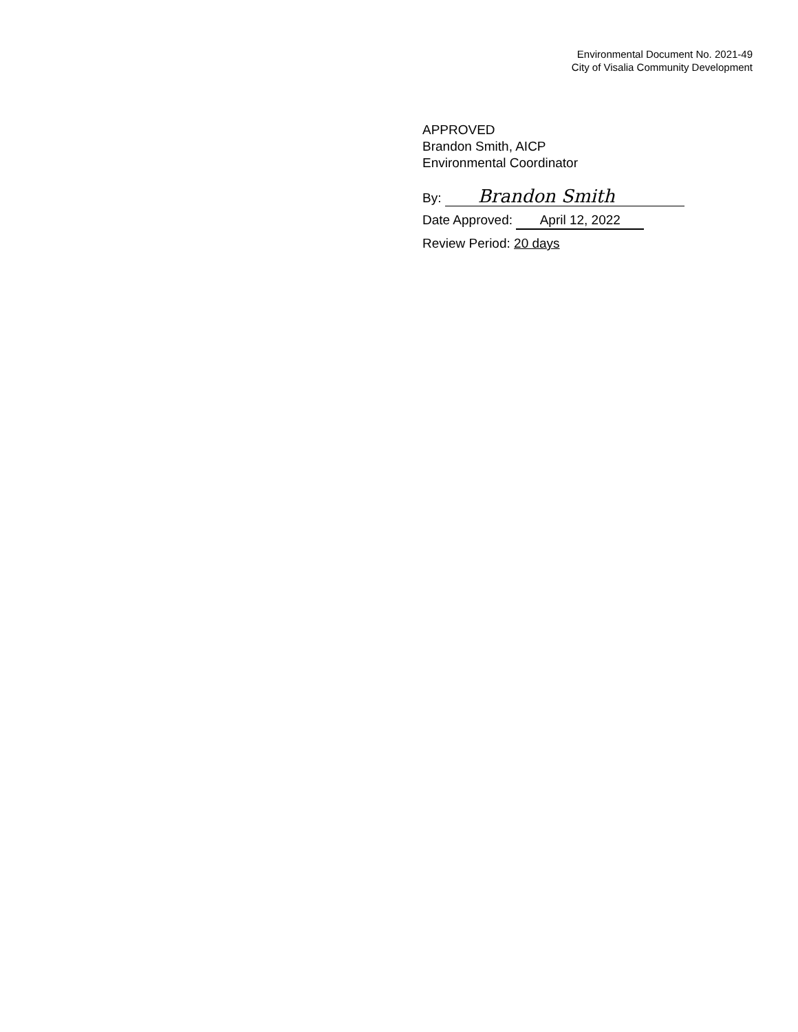Environmental Document No. 2021-49
City of Visalia Community Development
APPROVED
Brandon Smith, AICP
Environmental Coordinator
By: Brandon Smith
Date Approved: April 12, 2022
Review Period: 20 days